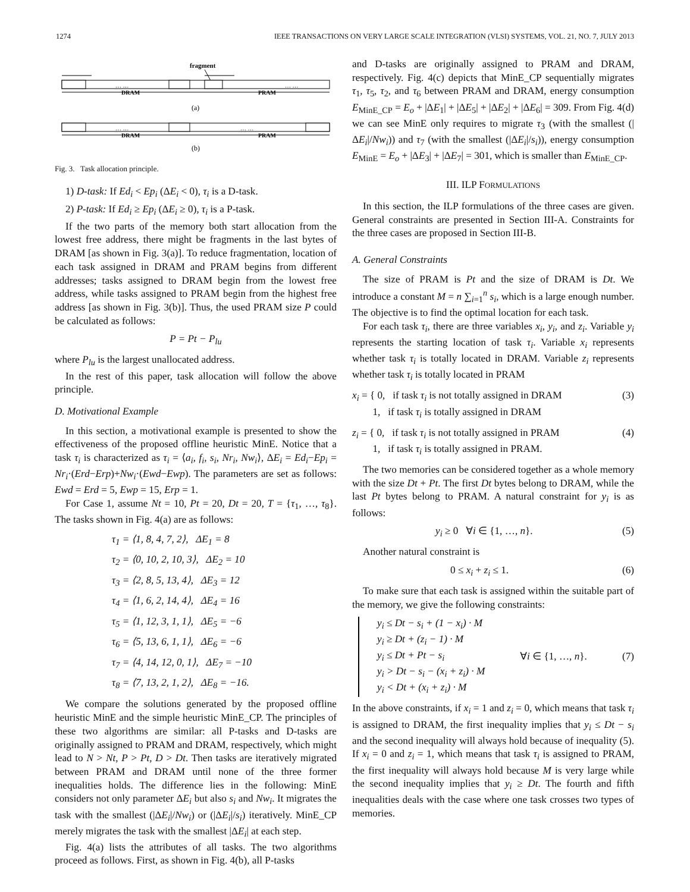1274 IEEE TRANSACTIONS ON VERY LARGE SCALE INTEGRATION (VLSI) SYSTEMS, VOL. 21, NO. 7, JULY 2013
fragment
… …
… …
DRAM
PRAM
(a)
… …
… …
DRAM
PRAM
(b)
Fig. 3. Task allocation principle.
1) D-task: If Ed<sub>i</sub> < Ep<sub>i</sub> (ΔE<sub>i</sub> < 0), τ<sub>i</sub> is a D-task.
2) P-task: If Ed<sub>i</sub> ≥ Ep<sub>i</sub> (ΔE<sub>i</sub> ≥ 0), τ<sub>i</sub> is a P-task.
If the two parts of the memory both start allocation from the lowest free address, there might be fragments in the last bytes of DRAM [as shown in Fig. 3(a)]. To reduce fragmentation, location of each task assigned in DRAM and PRAM begins from different addresses; tasks assigned to DRAM begin from the lowest free address, while tasks assigned to PRAM begin from the highest free address [as shown in Fig. 3(b)]. Thus, the used PRAM size P could be calculated as follows:
P = Pt − P<sub>lu</sub>
where P<sub>lu</sub> is the largest unallocated address.
In the rest of this paper, task allocation will follow the above principle.
D. Motivational Example
In this section, a motivational example is presented to show the effectiveness of the proposed offline heuristic MinE. Notice that a task τ<sub>i</sub> is characterized as τ<sub>i</sub> = ⟨a<sub>i</sub>, f<sub>i</sub>, s<sub>i</sub>, Nr<sub>i</sub>, Nw<sub>i</sub>⟩, ΔE<sub>i</sub> = Ed<sub>i</sub>−Ep<sub>i</sub> = Nr<sub>i</sub>·(Erd−Erp)+Nw<sub>i</sub>·(Ewd−Ewp). The parameters are set as follows: Ewd = Erd = 5, Ewp = 15, Erp = 1.
For Case 1, assume Nt = 10, Pt = 20, Dt = 20, T = {τ<sub>1</sub>, …, τ<sub>8</sub>}. The tasks shown in Fig. 4(a) are as follows:
τ<sub>1</sub> = ⟨1, 8, 4, 7, 2⟩, ΔE<sub>1</sub> = 8
τ<sub>2</sub> = ⟨0, 10, 2, 10, 3⟩, ΔE<sub>2</sub> = 10
τ<sub>3</sub> = ⟨2, 8, 5, 13, 4⟩, ΔE<sub>3</sub> = 12
τ<sub>4</sub> = ⟨1, 6, 2, 14, 4⟩, ΔE<sub>4</sub> = 16
τ<sub>5</sub> = ⟨1, 12, 3, 1, 1⟩, ΔE<sub>5</sub> = −6
τ<sub>6</sub> = ⟨5, 13, 6, 1, 1⟩, ΔE<sub>6</sub> = −6
τ<sub>7</sub> = ⟨4, 14, 12, 0, 1⟩, ΔE<sub>7</sub> = −10
τ<sub>8</sub> = ⟨7, 13, 2, 1, 2⟩, ΔE<sub>8</sub> = −16.
We compare the solutions generated by the proposed offline heuristic MinE and the simple heuristic MinE_CP. The principles of these two algorithms are similar: all P-tasks and D-tasks are originally assigned to PRAM and DRAM, respectively, which might lead to N > Nt, P > Pt, D > Dt. Then tasks are iteratively migrated between PRAM and DRAM until none of the three former inequalities holds. The difference lies in the following: MinE considers not only parameter ΔE<sub>i</sub> but also s<sub>i</sub> and Nw<sub>i</sub>. It migrates the task with the smallest (|ΔE<sub>i</sub>|/Nw<sub>i</sub>) or (|ΔE<sub>i</sub>|/s<sub>i</sub>) iteratively. MinE_CP merely migrates the task with the smallest |ΔE<sub>i</sub>| at each step.
Fig. 4(a) lists the attributes of all tasks. The two algorithms proceed as follows. First, as shown in Fig. 4(b), all P-tasks
and D-tasks are originally assigned to PRAM and DRAM, respectively. Fig. 4(c) depicts that MinE_CP sequentially migrates τ<sub>1</sub>, τ<sub>5</sub>, τ<sub>2</sub>, and τ<sub>6</sub> between PRAM and DRAM, energy consumption E<sub>MinE_CP</sub> = E<sub>o</sub> + |ΔE<sub>1</sub>| + |ΔE<sub>5</sub>| + |ΔE<sub>2</sub>| + |ΔE<sub>6</sub>| = 309. From Fig. 4(d) we can see MinE only requires to migrate τ<sub>3</sub> (with the smallest (|ΔE<sub>i</sub>|/Nw<sub>i</sub>)) and τ<sub>7</sub> (with the smallest (|ΔE<sub>i</sub>|/s<sub>i</sub>)), energy consumption E<sub>MinE</sub> = E<sub>o</sub> + |ΔE<sub>3</sub>| + |ΔE<sub>7</sub>| = 301, which is smaller than E<sub>MinE_CP</sub>.
III. ILP FORMULATIONS
In this section, the ILP formulations of the three cases are given. General constraints are presented in Section III-A. Constraints for the three cases are proposed in Section III-B.
A. General Constraints
The size of PRAM is Pt and the size of DRAM is Dt. We introduce a constant M = n ∑<sub>i=1</sub><sup>n</sup> s<sub>i</sub>, which is a large enough number. The objective is to find the optimal location for each task.
For each task τ<sub>i</sub>, there are three variables x<sub>i</sub>, y<sub>i</sub>, and z<sub>i</sub>. Variable y<sub>i</sub> represents the starting location of task τ<sub>i</sub>. Variable x<sub>i</sub> represents whether task τ<sub>i</sub> is totally located in DRAM. Variable z<sub>i</sub> represents whether task τ<sub>i</sub> is totally located in PRAM
x<sub>i</sub> = { 0, if task τ<sub>i</sub> is not totally assigned in DRAM
1, if task τ<sub>i</sub> is totally assigned in DRAM (3)
z<sub>i</sub> = { 0, if task τ<sub>i</sub> is not totally assigned in PRAM
1, if task τ<sub>i</sub> is totally assigned in PRAM. (4)
The two memories can be considered together as a whole memory with the size Dt + Pt. The first Dt bytes belong to DRAM, while the last Pt bytes belong to PRAM. A natural constraint for y<sub>i</sub> is as follows:
y<sub>i</sub> ≥ 0 ∀i ∈ {1, …, n}. (5)
Another natural constraint is
0 ≤ x<sub>i</sub> + z<sub>i</sub> ≤ 1. (6)
To make sure that each task is assigned within the suitable part of the memory, we give the following constraints:
y<sub>i</sub> ≤ Dt − s<sub>i</sub> + (1 − x<sub>i</sub>) · M
y<sub>i</sub> ≥ Dt + (z<sub>i</sub> − 1) · M
y<sub>i</sub> ≤ Dt + Pt − s<sub>i</sub>
y<sub>i</sub> > Dt − s<sub>i</sub> − (x<sub>i</sub> + z<sub>i</sub>) · M
y<sub>i</sub> < Dt + (x<sub>i</sub> + z<sub>i</sub>) · M ∀i ∈ {1, …, n}. (7)
In the above constraints, if x<sub>i</sub> = 1 and z<sub>i</sub> = 0, which means that task τ<sub>i</sub> is assigned to DRAM, the first inequality implies that y<sub>i</sub> ≤ Dt − s<sub>i</sub> and the second inequality will always hold because of inequality (5). If x<sub>i</sub> = 0 and z<sub>i</sub> = 1, which means that task τ<sub>i</sub> is assigned to PRAM, the first inequality will always hold because M is very large while the second inequality implies that y<sub>i</sub> ≥ Dt. The fourth and fifth inequalities deals with the case where one task crosses two types of memories.